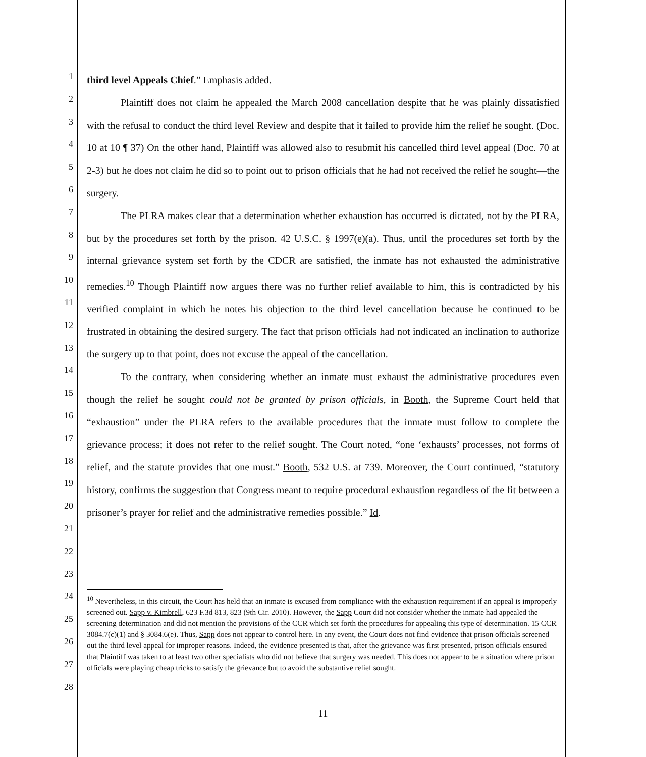1
2
3
4
5
6
7
8
9
10
11
12
13
14
15
16
17
18
19
20
21
22
23
24
25
26
27
28
third level Appeals Chief.” Emphasis added.
Plaintiff does not claim he appealed the March 2008 cancellation despite that he was plainly dissatisfied with the refusal to conduct the third level Review and despite that it failed to provide him the relief he sought. (Doc. 10 at 10 ¶ 37) On the other hand, Plaintiff was allowed also to resubmit his cancelled third level appeal (Doc. 70 at 2-3) but he does not claim he did so to point out to prison officials that he had not received the relief he sought—the surgery.
The PLRA makes clear that a determination whether exhaustion has occurred is dictated, not by the PLRA, but by the procedures set forth by the prison. 42 U.S.C. § 1997(e)(a). Thus, until the procedures set forth by the internal grievance system set forth by the CDCR are satisfied, the inmate has not exhausted the administrative remedies.<sup>10</sup> Though Plaintiff now argues there was no further relief available to him, this is contradicted by his verified complaint in which he notes his objection to the third level cancellation because he continued to be frustrated in obtaining the desired surgery. The fact that prison officials had not indicated an inclination to authorize the surgery up to that point, does not excuse the appeal of the cancellation.
To the contrary, when considering whether an inmate must exhaust the administrative procedures even though the relief he sought could not be granted by prison officials, in Booth, the Supreme Court held that “exhaustion” under the PLRA refers to the available procedures that the inmate must follow to complete the grievance process; it does not refer to the relief sought. The Court noted, “one ‘exhausts’ processes, not forms of relief, and the statute provides that one must.” Booth, 532 U.S. at 739. Moreover, the Court continued, “statutory history, confirms the suggestion that Congress meant to require procedural exhaustion regardless of the fit between a prisoner’s prayer for relief and the administrative remedies possible.” Id.
<sup>10</sup> Nevertheless, in this circuit, the Court has held that an inmate is excused from compliance with the exhaustion requirement if an appeal is improperly screened out. Sapp v. Kimbrell, 623 F.3d 813, 823 (9th Cir. 2010). However, the Sapp Court did not consider whether the inmate had appealed the screening determination and did not mention the provisions of the CCR which set forth the procedures for appealing this type of determination. 15 CCR 3084.7(c)(1) and § 3084.6(e). Thus, Sapp does not appear to control here. In any event, the Court does not find evidence that prison officials screened out the third level appeal for improper reasons. Indeed, the evidence presented is that, after the grievance was first presented, prison officials ensured that Plaintiff was taken to at least two other specialists who did not believe that surgery was needed. This does not appear to be a situation where prison officials were playing cheap tricks to satisfy the grievance but to avoid the substantive relief sought.
11